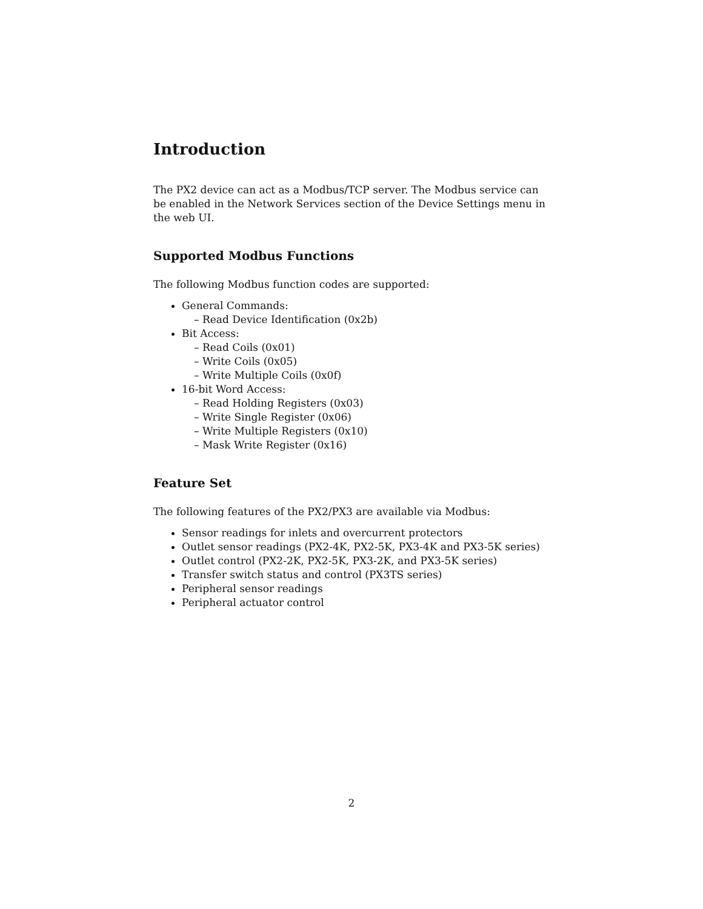Introduction
The PX2 device can act as a Modbus/TCP server. The Modbus service can be enabled in the Network Services section of the Device Settings menu in the web UI.
Supported Modbus Functions
The following Modbus function codes are supported:
General Commands:
– Read Device Identification (0x2b)
Bit Access:
– Read Coils (0x01)
– Write Coils (0x05)
– Write Multiple Coils (0x0f)
16-bit Word Access:
– Read Holding Registers (0x03)
– Write Single Register (0x06)
– Write Multiple Registers (0x10)
– Mask Write Register (0x16)
Feature Set
The following features of the PX2/PX3 are available via Modbus:
Sensor readings for inlets and overcurrent protectors
Outlet sensor readings (PX2-4K, PX2-5K, PX3-4K and PX3-5K series)
Outlet control (PX2-2K, PX2-5K, PX3-2K, and PX3-5K series)
Transfer switch status and control (PX3TS series)
Peripheral sensor readings
Peripheral actuator control
2